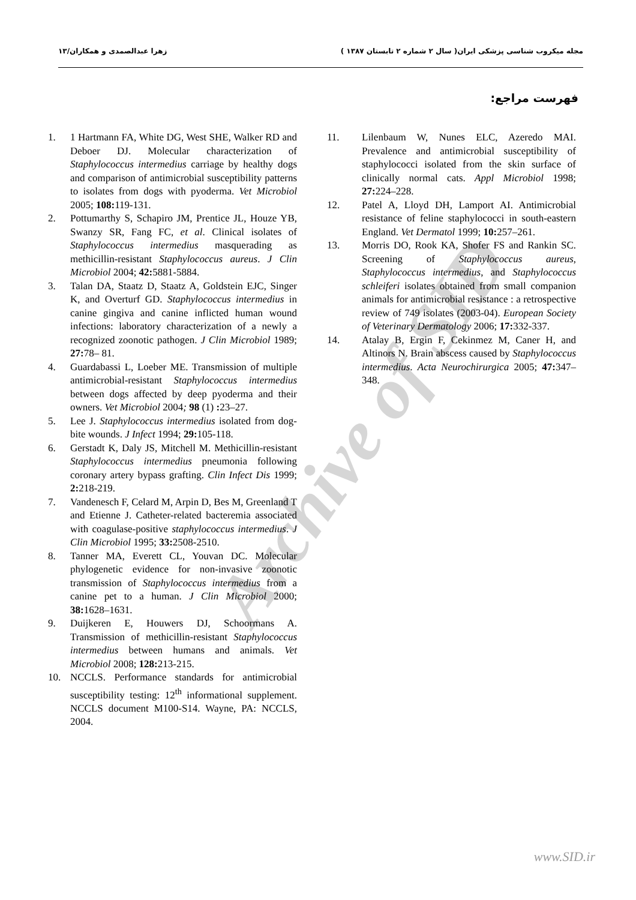Archive of SID
مجله میکروب شناسی پزشکی ایران( سال ۲ شماره ۲ تابستان ۱۳۸۷ ) زهرا عبدالصمدی و همکاران/۱۳
فهرست مراجع:
1. 1 Hartmann FA, White DG, West SHE, Walker RD and Deboer DJ. Molecular characterization of Staphylococcus intermedius carriage by healthy dogs and comparison of antimicrobial susceptibility patterns to isolates from dogs with pyoderma. Vet Microbiol 2005; 108: 119-131.
2. Pottumarthy S, Schapiro JM, Prentice JL, Houze YB, Swanzy SR, Fang FC, et al. Clinical isolates of Staphylococcus intermedius masquerading as methicillin-resistant Staphylococcus aureus. J Clin Microbiol 2004; 42: 5881-5884.
3. Talan DA, Staatz D, Staatz A, Goldstein EJC, Singer K, and Overturf GD. Staphylococcus intermedius in canine gingiva and canine inflicted human wound infections: laboratory characterization of a newly a recognized zoonotic pathogen. J Clin Microbiol 1989; 27: 78– 81.
4. Guardabassi L, Loeber ME. Transmission of multiple antimicrobial-resistant Staphylococcus intermedius between dogs affected by deep pyoderma and their owners. Vet Microbiol 2004; 98 (1) : 23–27.
5. Lee J. Staphylococcus intermedius isolated from dog-bite wounds. J Infect 1994; 29: 105-118.
6. Gerstadt K, Daly JS, Mitchell M. Methicillin-resistant Staphylococcus intermedius pneumonia following coronary artery bypass grafting. Clin Infect Dis 1999; 2: 218-219.
7. Vandenesch F, Celard M, Arpin D, Bes M, Greenland T and Etienne J. Catheter-related bacteremia associated with coagulase-positive staphylococcus intermedius. J Clin Microbiol 1995; 33: 2508-2510.
8. Tanner MA, Everett CL, Youvan DC. Molecular phylogenetic evidence for non-invasive zoonotic transmission of Staphylococcus intermedius from a canine pet to a human. J Clin Microbiol 2000; 38: 1628–1631.
9. Duijkeren E, Houwers DJ, Schoormans A. Transmission of methicillin-resistant Staphylococcus intermedius between humans and animals. Vet Microbiol 2008; 128: 213-215.
10. NCCLS. Performance standards for antimicrobial susceptibility testing: 12<sup>th</sup> informational supplement. NCCLS document M100-S14. Wayne, PA: NCCLS, 2004.
11. Lilenbaum W, Nunes ELC, Azeredo MAI. Prevalence and antimicrobial susceptibility of staphylococci isolated from the skin surface of clinically normal cats. Appl Microbiol 1998; 27: 224–228.
12. Patel A, Lloyd DH, Lamport AI. Antimicrobial resistance of feline staphylococci in south-eastern England. Vet Dermatol 1999; 10: 257–261.
13. Morris DO, Rook KA, Shofer FS and Rankin SC. Screening of Staphylococcus aureus, Staphylococcus intermedius, and Staphylococcus schleiferi isolates obtained from small companion animals for antimicrobial resistance : a retrospective review of 749 isolates (2003-04). European Society of Veterinary Dermatology 2006; 17: 332-337.
14. Atalay B, Ergin F, Cekinmez M, Caner H, and Altinors N. Brain abscess caused by Staphylococcus intermedius. Acta Neurochirurgica 2005; 47: 347–348.
www.SID.ir